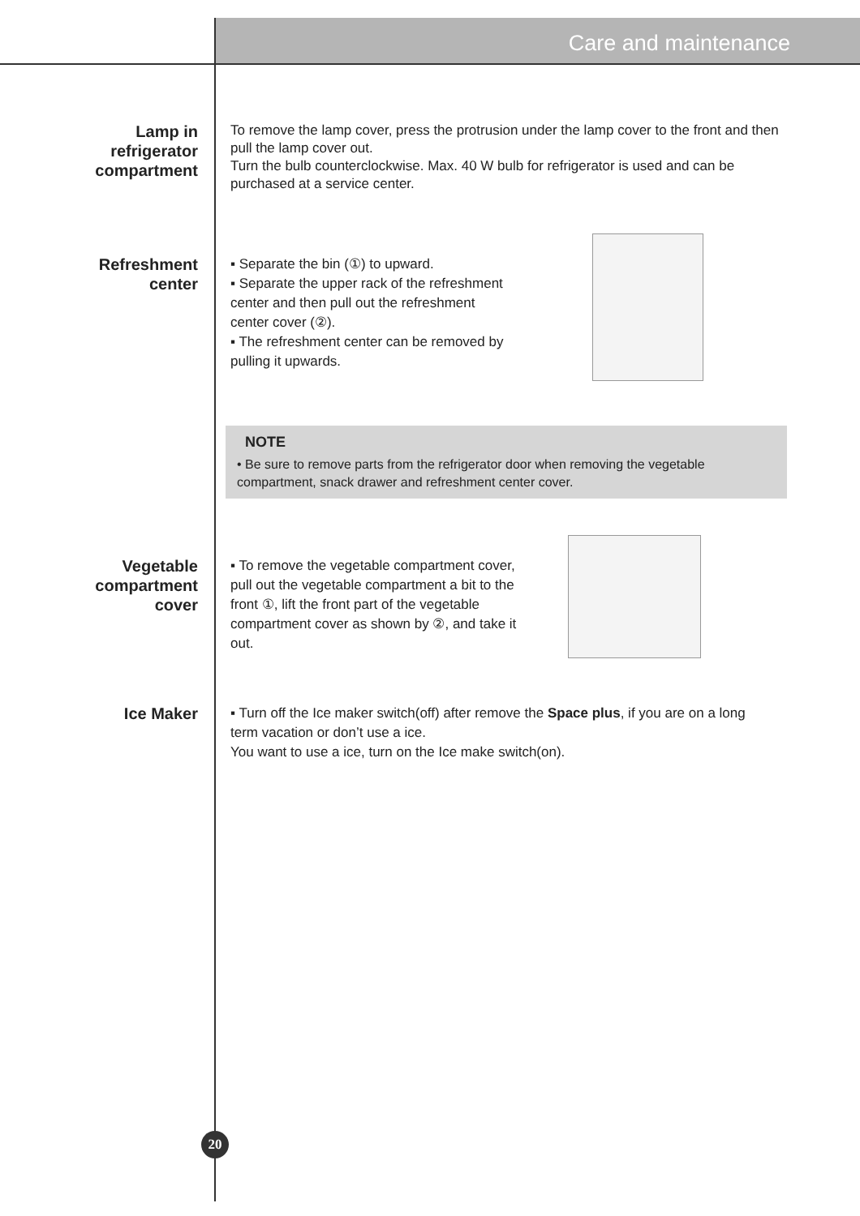Care and maintenance
Lamp in
refrigerator
compartment
To remove the lamp cover, press the protrusion under the lamp cover to the front and then pull the lamp cover out.
Turn the bulb counterclockwise. Max. 40 W bulb for refrigerator is used and can be purchased at a service center.
Refreshment
center
▪ Separate the bin (①) to upward.
▪ Separate the upper rack of the refreshment center and then pull out the refreshment center cover (②).
▪ The refreshment center can be removed by pulling it upwards.
NOTE
• Be sure to remove parts from the refrigerator door when removing the vegetable compartment, snack drawer and refreshment center cover.
Vegetable
compartment
cover
▪ To remove the vegetable compartment cover, pull out the vegetable compartment a bit to the front ①, lift the front part of the vegetable compartment cover as shown by ②, and take it out.
Ice Maker
▪ Turn off the Ice maker switch(off) after remove the Space plus, if you are on a long term vacation or don’t use a ice.
You want to use a ice, turn on the Ice make switch(on).
20